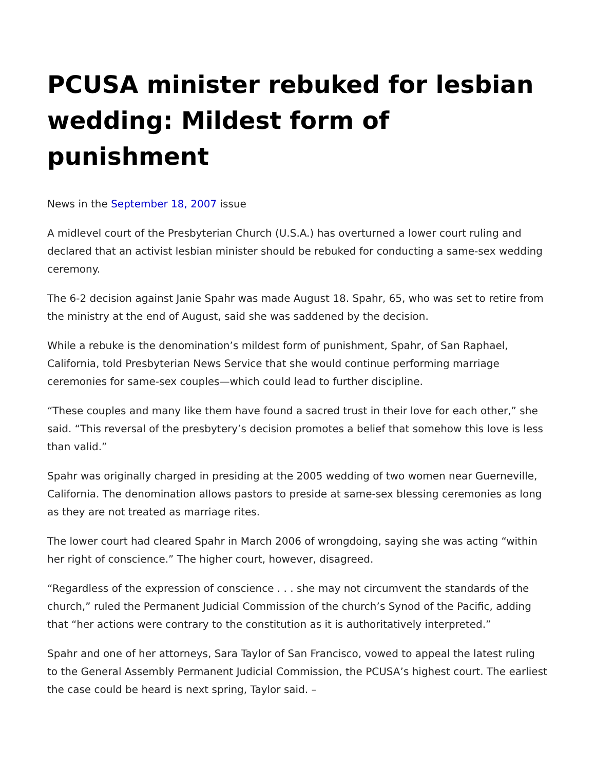PCUSA minister rebuked for lesbian wedding: Mildest form of punishment
News in the September 18, 2007 issue
A midlevel court of the Presbyterian Church (U.S.A.) has overturned a lower court ruling and declared that an activist lesbian minister should be rebuked for conducting a same-sex wedding ceremony.
The 6-2 decision against Janie Spahr was made August 18. Spahr, 65, who was set to retire from the ministry at the end of August, said she was saddened by the decision.
While a rebuke is the denomination’s mildest form of punishment, Spahr, of San Raphael, California, told Presbyterian News Service that she would continue performing marriage ceremonies for same-sex couples—which could lead to further discipline.
“These couples and many like them have found a sacred trust in their love for each other,” she said. “This reversal of the presbytery’s decision promotes a belief that somehow this love is less than valid.”
Spahr was originally charged in presiding at the 2005 wedding of two women near Guerneville, California. The denomination allows pastors to preside at same-sex blessing ceremonies as long as they are not treated as marriage rites.
The lower court had cleared Spahr in March 2006 of wrongdoing, saying she was acting “within her right of conscience.” The higher court, however, disagreed.
“Regardless of the expression of conscience . . . she may not circumvent the standards of the church,” ruled the Permanent Judicial Commission of the church’s Synod of the Pacific, adding that “her actions were contrary to the constitution as it is authoritatively interpreted.”
Spahr and one of her attorneys, Sara Taylor of San Francisco, vowed to appeal the latest ruling to the General Assembly Permanent Judicial Commission, the PCUSA’s highest court. The earliest the case could be heard is next spring, Taylor said. –